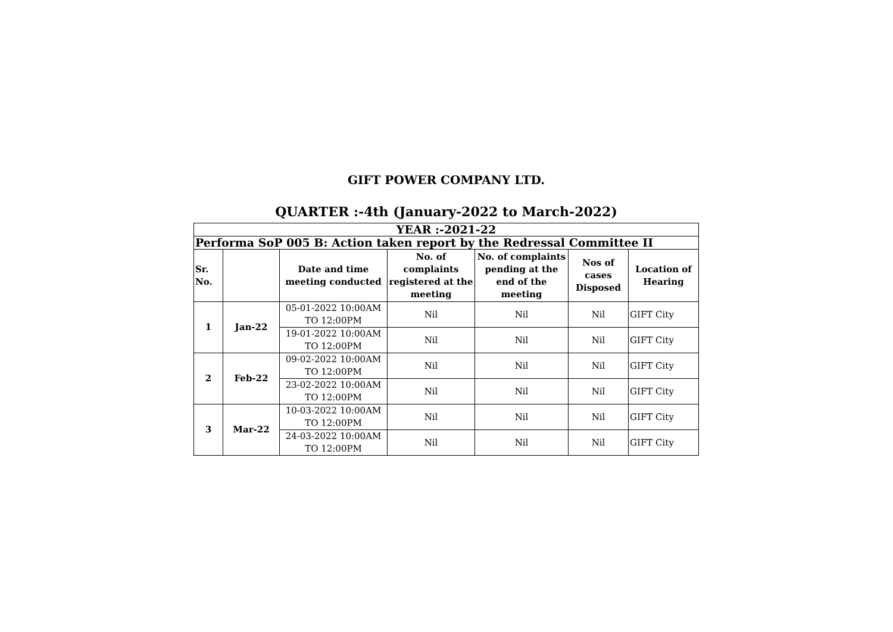GIFT POWER COMPANY LTD.
QUARTER :-4th (January-2022 to March-2022)
| YEAR :-2021-22 | | | | | | |
| Performa SoP 005 B: Action taken report by the Redressal Committee II | | | | | | |
| Sr. No. | | Date and time meeting conducted | No. of complaints registered at the meeting | No. of complaints pending at the end of the meeting | Nos of cases Disposed | Location of Hearing |
| 1 | Jan-22 | 05-01-2022 10:00AM TO 12:00PM | Nil | Nil | Nil | GIFT City |
| | | 19-01-2022 10:00AM TO 12:00PM | Nil | Nil | Nil | GIFT City |
| 2 | Feb-22 | 09-02-2022 10:00AM TO 12:00PM | Nil | Nil | Nil | GIFT City |
| | | 23-02-2022 10:00AM TO 12:00PM | Nil | Nil | Nil | GIFT City |
| 3 | Mar-22 | 10-03-2022 10:00AM TO 12:00PM | Nil | Nil | Nil | GIFT City |
| | | 24-03-2022 10:00AM TO 12:00PM | Nil | Nil | Nil | GIFT City |